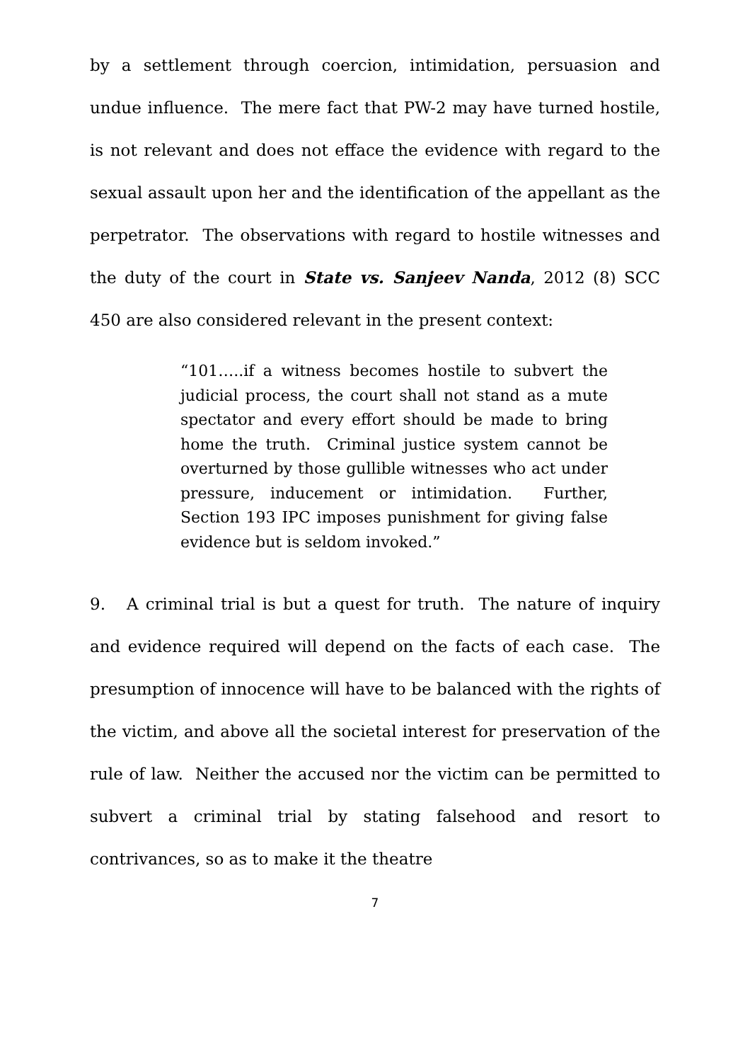by a settlement through coercion, intimidation, persuasion and undue influence. The mere fact that PW-2 may have turned hostile, is not relevant and does not efface the evidence with regard to the sexual assault upon her and the identification of the appellant as the perpetrator. The observations with regard to hostile witnesses and the duty of the court in State vs. Sanjeev Nanda, 2012 (8) SCC 450 are also considered relevant in the present context:
“101…..if a witness becomes hostile to subvert the judicial process, the court shall not stand as a mute spectator and every effort should be made to bring home the truth. Criminal justice system cannot be overturned by those gullible witnesses who act under pressure, inducement or intimidation. Further, Section 193 IPC imposes punishment for giving false evidence but is seldom invoked.”
9. A criminal trial is but a quest for truth. The nature of inquiry and evidence required will depend on the facts of each case. The presumption of innocence will have to be balanced with the rights of the victim, and above all the societal interest for preservation of the rule of law. Neither the accused nor the victim can be permitted to subvert a criminal trial by stating falsehood and resort to contrivances, so as to make it the theatre
7